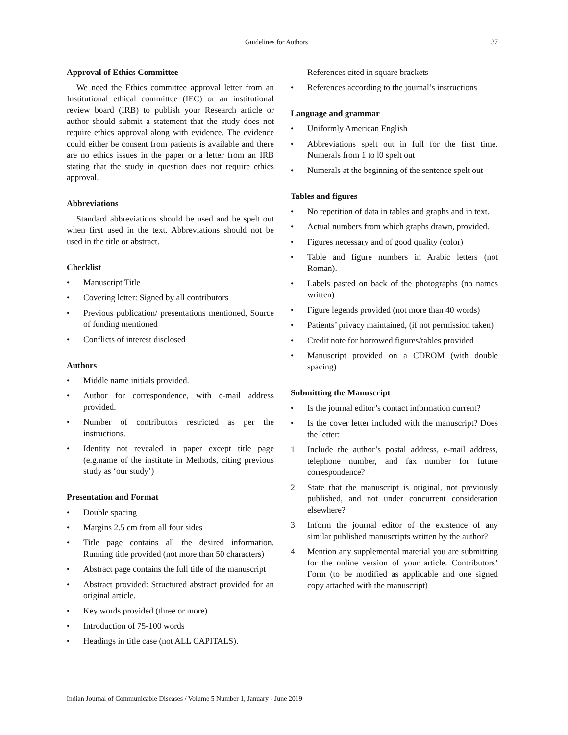Guidelines for Authors 37
Approval of Ethics Committee
We need the Ethics committee approval letter from an Institutional ethical committee (IEC) or an institutional review board (IRB) to publish your Research article or author should submit a statement that the study does not require ethics approval along with evidence. The evidence could either be consent from patients is available and there are no ethics issues in the paper or a letter from an IRB stating that the study in question does not require ethics approval.
Abbreviations
Standard abbreviations should be used and be spelt out when first used in the text. Abbreviations should not be used in the title or abstract.
Checklist
• Manuscript Title
• Covering letter: Signed by all contributors
• Previous publication/ presentations mentioned, Source of funding mentioned
• Conflicts of interest disclosed
Authors
• Middle name initials provided.
• Author for correspondence, with e-mail address provided.
• Number of contributors restricted as per the instructions.
• Identity not revealed in paper except title page (e.g.name of the institute in Methods, citing previous study as ‘our study’)
Presentation and Format
• Double spacing
• Margins 2.5 cm from all four sides
• Title page contains all the desired information. Running title provided (not more than 50 characters)
• Abstract page contains the full title of the manuscript
• Abstract provided: Structured abstract provided for an original article.
• Key words provided (three or more)
• Introduction of 75-100 words
• Headings in title case (not ALL CAPITALS).
References cited in square brackets
• References according to the journal’s instructions
Language and grammar
• Uniformly American English
• Abbreviations spelt out in full for the first time. Numerals from 1 to l0 spelt out
• Numerals at the beginning of the sentence spelt out
Tables and figures
• No repetition of data in tables and graphs and in text.
• Actual numbers from which graphs drawn, provided.
• Figures necessary and of good quality (color)
• Table and figure numbers in Arabic letters (not Roman).
• Labels pasted on back of the photographs (no names written)
• Figure legends provided (not more than 40 words)
• Patients’ privacy maintained, (if not permission taken)
• Credit note for borrowed figures/tables provided
• Manuscript provided on a CDROM (with double spacing)
Submitting the Manuscript
• Is the journal editor’s contact information current?
• Is the cover letter included with the manuscript? Does the letter:
1. Include the author’s postal address, e-mail address, telephone number, and fax number for future correspondence?
2. State that the manuscript is original, not previously published, and not under concurrent consideration elsewhere?
3. Inform the journal editor of the existence of any similar published manuscripts written by the author?
4. Mention any supplemental material you are submitting for the online version of your article. Contributors’ Form (to be modified as applicable and one signed copy attached with the manuscript)
Indian Journal of Communicable Diseases / Volume 5 Number 1, January - June 2019